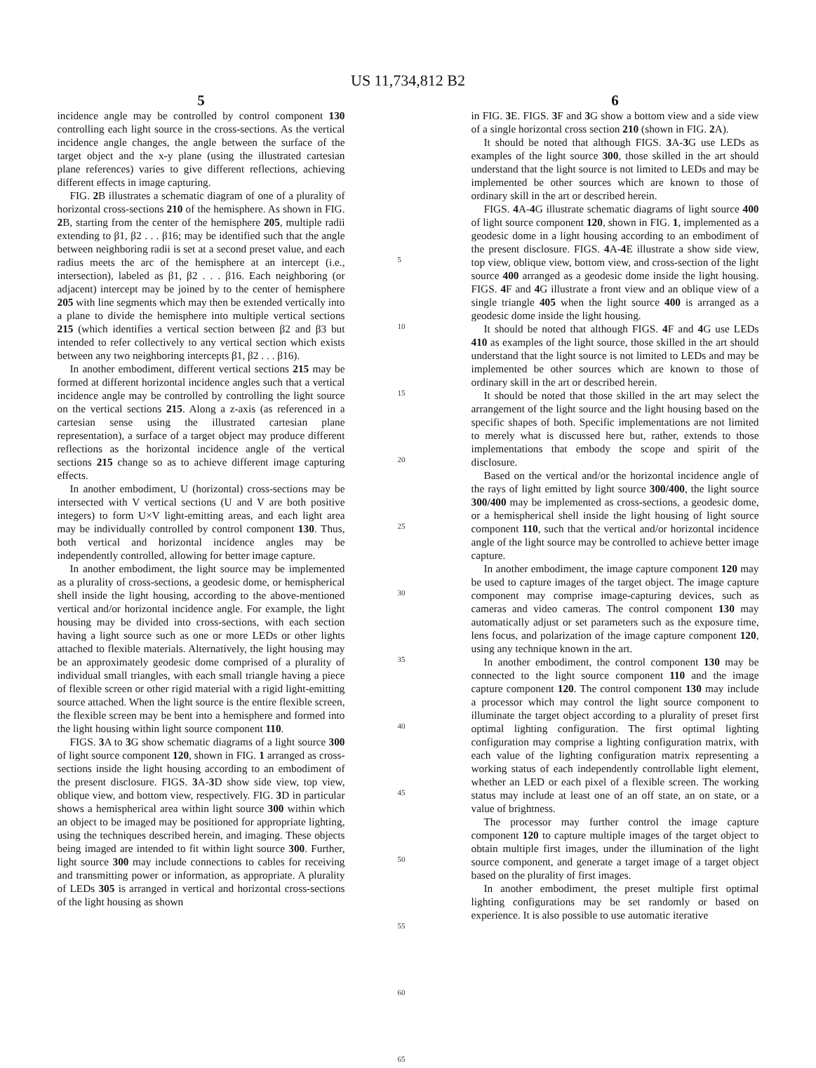US 11,734,812 B2
5
incidence angle may be controlled by control component 130 controlling each light source in the cross-sections. As the vertical incidence angle changes, the angle between the surface of the target object and the x-y plane (using the illustrated cartesian plane references) varies to give different reflections, achieving different effects in image capturing.
FIG. 2 B illustrates a schematic diagram of one of a plurality of horizontal cross-sections 210 of the hemisphere. As shown in FIG. 2 B, starting from the center of the hemisphere 205, multiple radii extending to β1, β2 . . . β16; may be identified such that the angle between neighboring radii is set at a second preset value, and each radius meets the arc of the hemisphere at an intercept (i.e., intersection), labeled as β1, β2 . . . β16. Each neighboring (or adjacent) intercept may be joined by to the center of hemisphere 205 with line segments which may then be extended vertically into a plane to divide the hemisphere into multiple vertical sections 215 (which identifies a vertical section between β2 and β3 but intended to refer collectively to any vertical section which exists between any two neighboring intercepts β1, β2 . . . β16).
In another embodiment, different vertical sections 215 may be formed at different horizontal incidence angles such that a vertical incidence angle may be controlled by controlling the light source on the vertical sections 215. Along a z-axis (as referenced in a cartesian sense using the illustrated cartesian plane representation), a surface of a target object may produce different reflections as the horizontal incidence angle of the vertical sections 215 change so as to achieve different image capturing effects.
In another embodiment, U (horizontal) cross-sections may be intersected with V vertical sections (U and V are both positive integers) to form U×V light-emitting areas, and each light area may be individually controlled by control component 130. Thus, both vertical and horizontal incidence angles may be independently controlled, allowing for better image capture.
In another embodiment, the light source may be implemented as a plurality of cross-sections, a geodesic dome, or hemispherical shell inside the light housing, according to the above-mentioned vertical and/or horizontal incidence angle. For example, the light housing may be divided into cross-sections, with each section having a light source such as one or more LEDs or other lights attached to flexible materials. Alternatively, the light housing may be an approximately geodesic dome comprised of a plurality of individual small triangles, with each small triangle having a piece of flexible screen or other rigid material with a rigid light-emitting source attached. When the light source is the entire flexible screen, the flexible screen may be bent into a hemisphere and formed into the light housing within light source component 110.
FIGS. 3 A to 3 G show schematic diagrams of a light source 300 of light source component 120, shown in FIG. 1 arranged as cross-sections inside the light housing according to an embodiment of the present disclosure. FIGS. 3 A-3 D show side view, top view, oblique view, and bottom view, respectively. FIG. 3 D in particular shows a hemispherical area within light source 300 within which an object to be imaged may be positioned for appropriate lighting, using the techniques described herein, and imaging. These objects being imaged are intended to fit within light source 300. Further, light source 300 may include connections to cables for receiving and transmitting power or information, as appropriate. A plurality of LEDs 305 is arranged in vertical and horizontal cross-sections of the light housing as shown
5
10
15
20
25
30
35
40
45
50
55
60
65
6
in FIG. 3 E. FIGS. 3 F and 3 G show a bottom view and a side view of a single horizontal cross section 210 (shown in FIG. 2 A).
It should be noted that although FIGS. 3 A-3 G use LEDs as examples of the light source 300, those skilled in the art should understand that the light source is not limited to LEDs and may be implemented be other sources which are known to those of ordinary skill in the art or described herein.
FIGS. 4 A-4 G illustrate schematic diagrams of light source 400 of light source component 120, shown in FIG. 1, implemented as a geodesic dome in a light housing according to an embodiment of the present disclosure. FIGS. 4 A-4 E illustrate a show side view, top view, oblique view, bottom view, and cross-section of the light source 400 arranged as a geodesic dome inside the light housing. FIGS. 4 F and 4 G illustrate a front view and an oblique view of a single triangle 405 when the light source 400 is arranged as a geodesic dome inside the light housing.
It should be noted that although FIGS. 4 F and 4 G use LEDs 410 as examples of the light source, those skilled in the art should understand that the light source is not limited to LEDs and may be implemented be other sources which are known to those of ordinary skill in the art or described herein.
It should be noted that those skilled in the art may select the arrangement of the light source and the light housing based on the specific shapes of both. Specific implementations are not limited to merely what is discussed here but, rather, extends to those implementations that embody the scope and spirit of the disclosure.
Based on the vertical and/or the horizontal incidence angle of the rays of light emitted by light source 300/400, the light source 300/400 may be implemented as cross-sections, a geodesic dome, or a hemispherical shell inside the light housing of light source component 110, such that the vertical and/or horizontal incidence angle of the light source may be controlled to achieve better image capture.
In another embodiment, the image capture component 120 may be used to capture images of the target object. The image capture component may comprise image-capturing devices, such as cameras and video cameras. The control component 130 may automatically adjust or set parameters such as the exposure time, lens focus, and polarization of the image capture component 120, using any technique known in the art.
In another embodiment, the control component 130 may be connected to the light source component 110 and the image capture component 120. The control component 130 may include a processor which may control the light source component to illuminate the target object according to a plurality of preset first optimal lighting configuration. The first optimal lighting configuration may comprise a lighting configuration matrix, with each value of the lighting configuration matrix representing a working status of each independently controllable light element, whether an LED or each pixel of a flexible screen. The working status may include at least one of an off state, an on state, or a value of brightness.
The processor may further control the image capture component 120 to capture multiple images of the target object to obtain multiple first images, under the illumination of the light source component, and generate a target image of a target object based on the plurality of first images.
In another embodiment, the preset multiple first optimal lighting configurations may be set randomly or based on experience. It is also possible to use automatic iterative